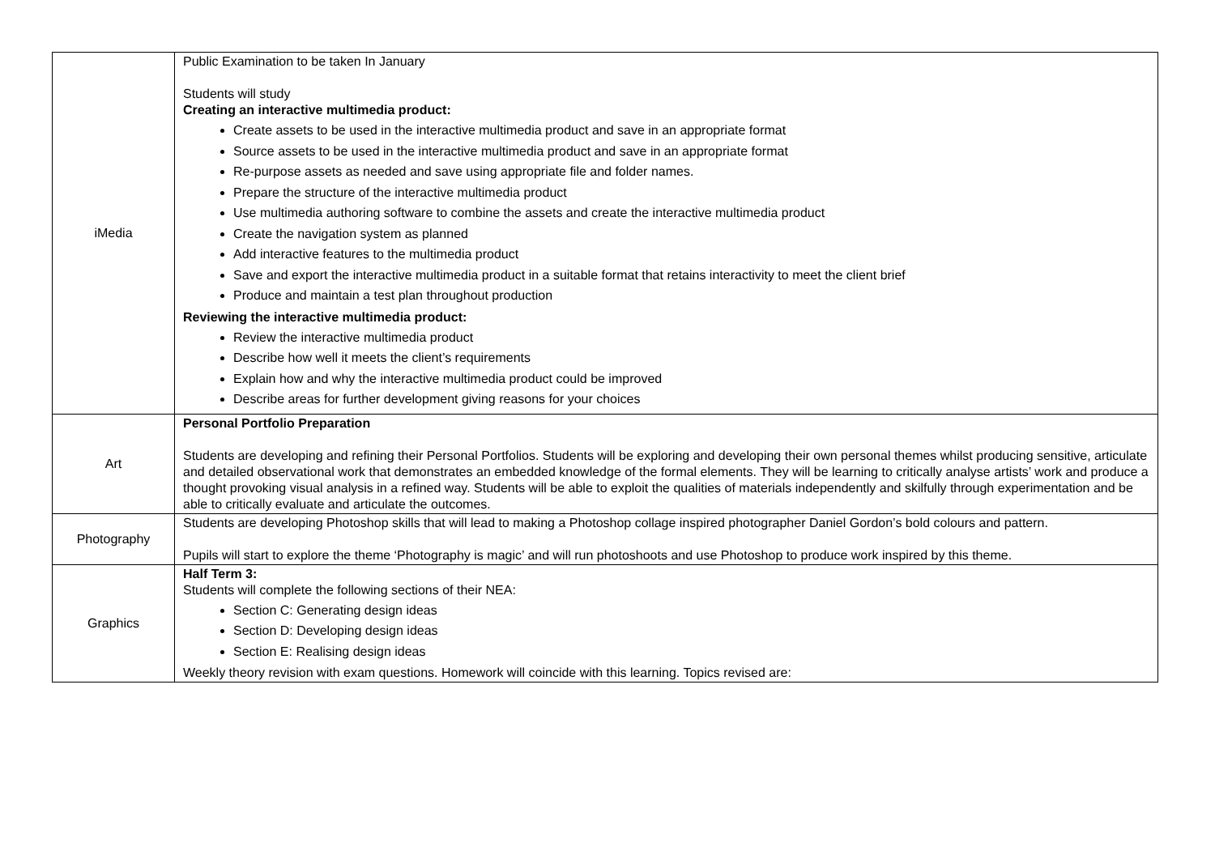| iMedia | Public Examination to be taken In January Students will study Creating an interactive multimedia product: Create assets to be used in the interactive multimedia product and save in an appropriate format Source assets to be used in the interactive multimedia product and save in an appropriate format Re-purpose assets as needed and save using appropriate file and folder names. Prepare the structure of the interactive multimedia product Use multimedia authoring software to combine the assets and create the interactive multimedia product Create the navigation system as planned Add interactive features to the multimedia product Save and export the interactive multimedia product in a suitable format that retains interactivity to meet the client brief Produce and maintain a test plan throughout production Reviewing the interactive multimedia product: Review the interactive multimedia product Describe how well it meets the client’s requirements Explain how and why the interactive multimedia product could be improved Describe areas for further development giving reasons for your choices |
| Art | Personal Portfolio Preparation Students are developing and refining their Personal Portfolios. Students will be exploring and developing their own personal themes whilst producing sensitive, articulate and detailed observational work that demonstrates an embedded knowledge of the formal elements. They will be learning to critically analyse artists’ work and produce a thought provoking visual analysis in a refined way. Students will be able to exploit the qualities of materials independently and skilfully through experimentation and be able to critically evaluate and articulate the outcomes. |
| Photography | Students are developing Photoshop skills that will lead to making a Photoshop collage inspired photographer Daniel Gordon’s bold colours and pattern. Pupils will start to explore the theme ‘Photography is magic’ and will run photoshoots and use Photoshop to produce work inspired by this theme. |
| Graphics | Half Term 3: Students will complete the following sections of their NEA: Section C: Generating design ideas Section D: Developing design ideas Section E: Realising design ideas Weekly theory revision with exam questions. Homework will coincide with this learning. Topics revised are: |